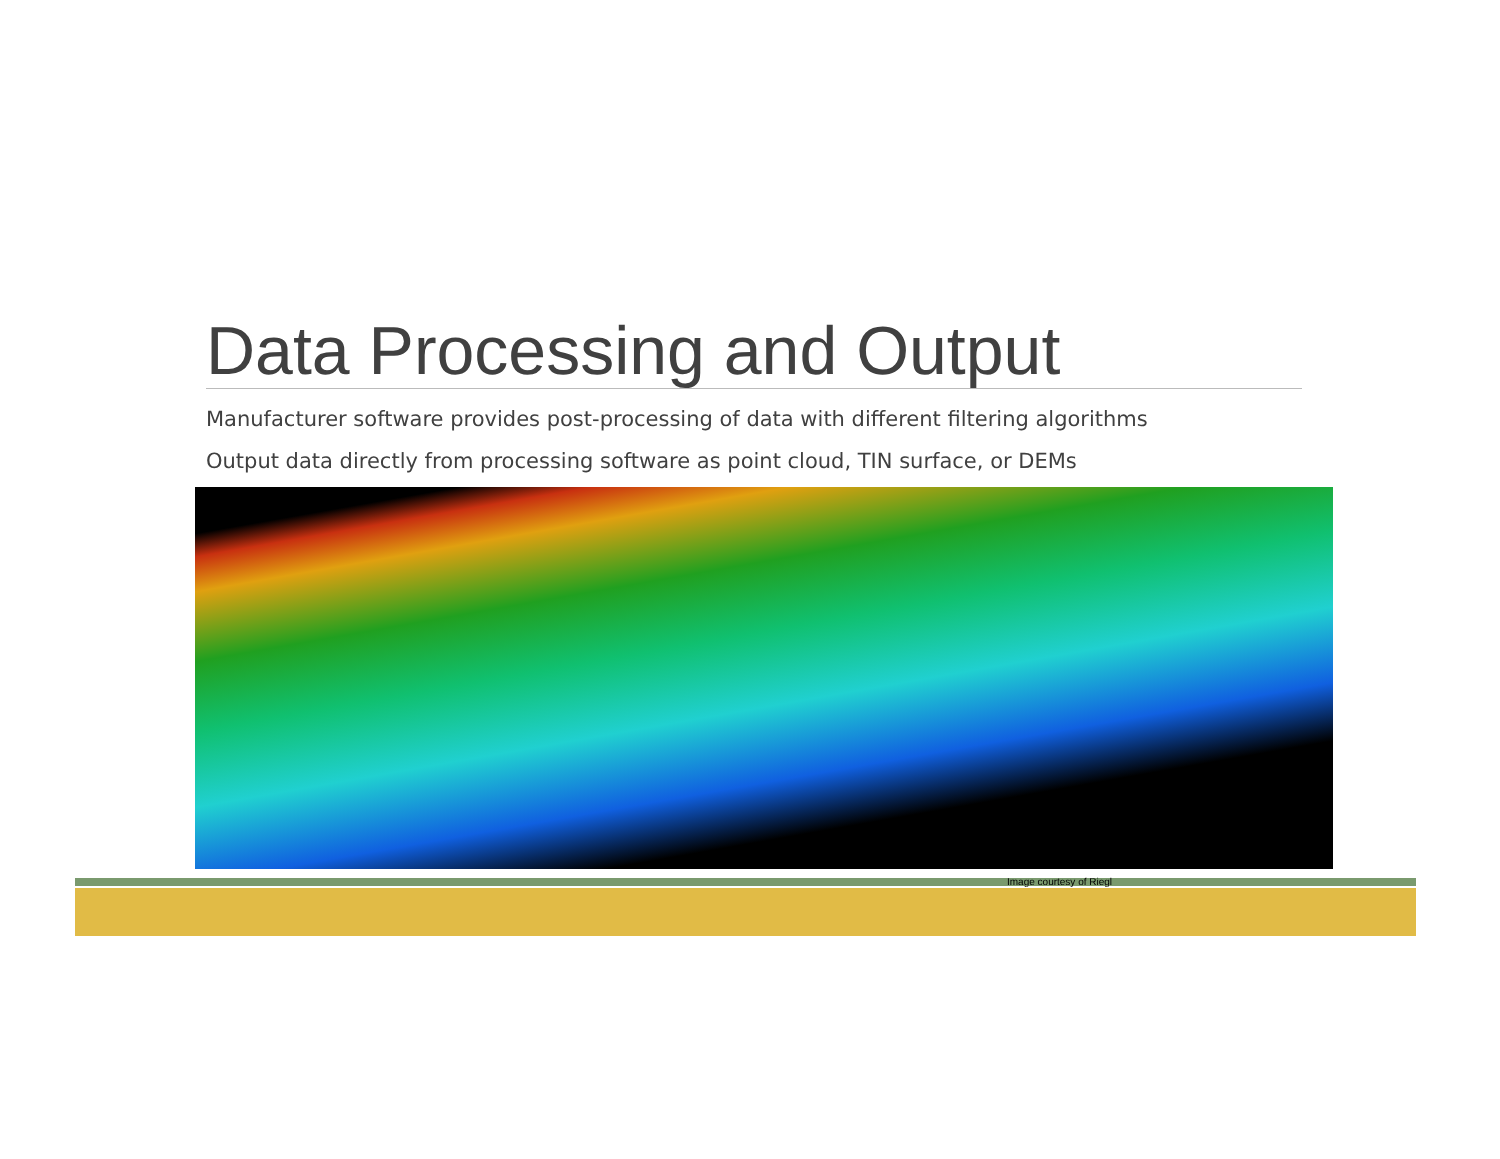Data Processing and Output
Manufacturer software provides post-processing of data with different filtering algorithms
Output data directly from processing software as point cloud, TIN surface, or DEMs
Image courtesy of Riegl